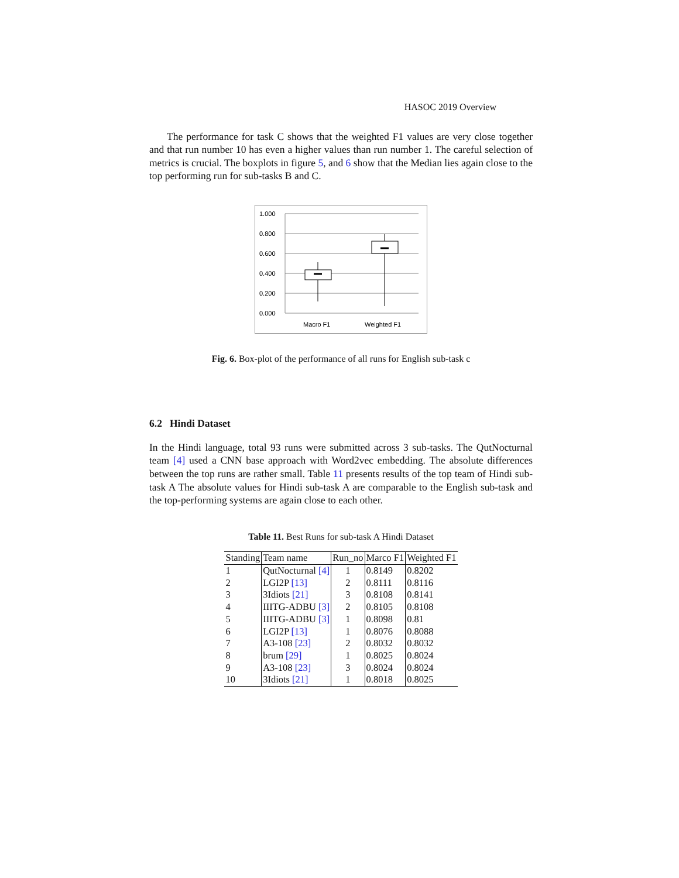HASOC 2019 Overview
The performance for task C shows that the weighted F1 values are very close together and that run number 10 has even a higher values than run number 1. The careful selection of metrics is crucial. The boxplots in figure 5, and 6 show that the Median lies again close to the top performing run for sub-tasks B and C.
1.000
0.800
0.600
0.400
0.200
0.000
Macro F1
Weighted F1
Fig. 6. Box-plot of the performance of all runs for English sub-task c
6.2 Hindi Dataset
In the Hindi language, total 93 runs were submitted across 3 sub-tasks. The QutNocturnal team [4] used a CNN base approach with Word2vec embedding. The absolute differences between the top runs are rather small. Table 11 presents results of the top team of Hindi sub-task A The absolute values for Hindi sub-task A are comparable to the English sub-task and the top-performing systems are again close to each other.
Table 11. Best Runs for sub-task A Hindi Dataset
| Standing | Team name | Run_no | Marco F1 | Weighted F1 |
| --- | --- | --- | --- | --- |
| 1 | QutNocturnal [4] | 1 | 0.8149 | 0.8202 |
| 2 | LGI2P [13] | 2 | 0.8111 | 0.8116 |
| 3 | 3Idiots [21] | 3 | 0.8108 | 0.8141 |
| 4 | IIITG-ADBU [3] | 2 | 0.8105 | 0.8108 |
| 5 | IIITG-ADBU [3] | 1 | 0.8098 | 0.81 |
| 6 | LGI2P [13] | 1 | 0.8076 | 0.8088 |
| 7 | A3-108 [23] | 2 | 0.8032 | 0.8032 |
| 8 | brum [29] | 1 | 0.8025 | 0.8024 |
| 9 | A3-108 [23] | 3 | 0.8024 | 0.8024 |
| 10 | 3Idiots [21] | 1 | 0.8018 | 0.8025 |